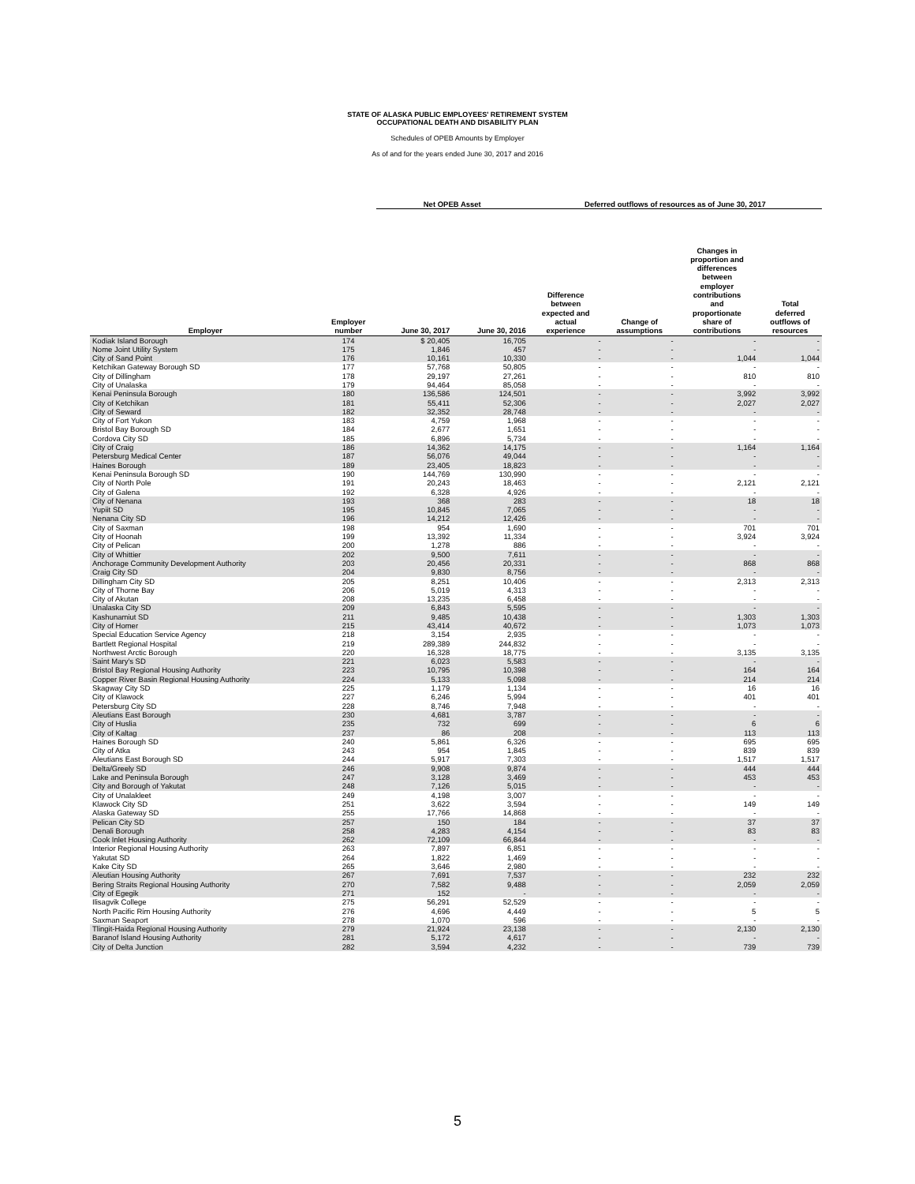STATE OF ALASKA PUBLIC EMPLOYEES' RETIREMENT SYSTEM
OCCUPATIONAL DEATH AND DISABILITY PLAN
Schedules of OPEB Amounts by Employer
As of and for the years ended June 30, 2017 and 2016
| | | Net OPEB Asset | | Deferred outflows of resources as of June 30, 2017 | | | |
| --- | --- | --- | --- | --- | --- | --- | --- |
| Employer | Employer number | June 30, 2017 | June 30, 2016 | Difference between expected and actual experience | Change of assumptions | Changes in proportion and differences between employer contributions and proportionate share of contributions | Total deferred outflows of resources |
| Kodiak Island Borough | 174 | $ 20,405 | 16,705 | - | - | - | - |
| Nome Joint Utility System | 175 | 1,846 | 457 | - | - | - | - |
| City of Sand Point | 176 | 10,161 | 10,330 | - | - | 1,044 | 1,044 |
| Ketchikan Gateway Borough SD | 177 | 57,768 | 50,805 | - | - | - | - |
| City of Dillingham | 178 | 29,197 | 27,261 | - | - | 810 | 810 |
| City of Unalaska | 179 | 94,464 | 85,058 | - | - | - | - |
| Kenai Peninsula Borough | 180 | 136,586 | 124,501 | - | - | 3,992 | 3,992 |
| City of Ketchikan | 181 | 55,411 | 52,306 | - | - | 2,027 | 2,027 |
| City of Seward | 182 | 32,352 | 28,748 | - | - | - | - |
| City of Fort Yukon | 183 | 4,759 | 1,968 | - | - | - | - |
| Bristol Bay Borough SD | 184 | 2,677 | 1,651 | - | - | - | - |
| Cordova City SD | 185 | 6,896 | 5,734 | - | - | - | - |
| City of Craig | 186 | 14,362 | 14,175 | - | - | 1,164 | 1,164 |
| Petersburg Medical Center | 187 | 56,076 | 49,044 | - | - | - | - |
| Haines Borough | 189 | 23,405 | 18,823 | - | - | - | - |
| Kenai Peninsula Borough SD | 190 | 144,769 | 130,990 | - | - | - | - |
| City of North Pole | 191 | 20,243 | 18,463 | - | - | 2,121 | 2,121 |
| City of Galena | 192 | 6,328 | 4,926 | - | - | - | - |
| City of Nenana | 193 | 368 | 283 | - | - | 18 | 18 |
| Yupiit SD | 195 | 10,845 | 7,065 | - | - | - | - |
| Nenana City SD | 196 | 14,212 | 12,426 | - | - | - | - |
| City of Saxman | 198 | 954 | 1,690 | - | - | 701 | 701 |
| City of Hoonah | 199 | 13,392 | 11,334 | - | - | 3,924 | 3,924 |
| City of Pelican | 200 | 1,278 | 886 | - | - | - | - |
| City of Whittier | 202 | 9,500 | 7,611 | - | - | - | - |
| Anchorage Community Development Authority | 203 | 20,456 | 20,331 | - | - | 868 | 868 |
| Craig City SD | 204 | 9,830 | 8,756 | - | - | - | - |
| Dillingham City SD | 205 | 8,251 | 10,406 | - | - | 2,313 | 2,313 |
| City of Thorne Bay | 206 | 5,019 | 4,313 | - | - | - | - |
| City of Akutan | 208 | 13,235 | 6,458 | - | - | - | - |
| Unalaska City SD | 209 | 6,843 | 5,595 | - | - | - | - |
| Kashunamiut SD | 211 | 9,485 | 10,438 | - | - | 1,303 | 1,303 |
| City of Homer | 215 | 43,414 | 40,672 | - | - | 1,073 | 1,073 |
| Special Education Service Agency | 218 | 3,154 | 2,935 | - | - | - | - |
| Bartlett Regional Hospital | 219 | 289,389 | 244,832 | - | - | - | - |
| Northwest Arctic Borough | 220 | 16,328 | 18,775 | - | - | 3,135 | 3,135 |
| Saint Mary's SD | 221 | 6,023 | 5,583 | - | - | - | - |
| Bristol Bay Regional Housing Authority | 223 | 10,795 | 10,398 | - | - | 164 | 164 |
| Copper River Basin Regional Housing Authority | 224 | 5,133 | 5,098 | - | - | 214 | 214 |
| Skagway City SD | 225 | 1,179 | 1,134 | - | - | 16 | 16 |
| City of Klawock | 227 | 6,246 | 5,994 | - | - | 401 | 401 |
| Petersburg City SD | 228 | 8,746 | 7,948 | - | - | - | - |
| Aleutians East Borough | 230 | 4,681 | 3,787 | - | - | - | - |
| City of Huslia | 235 | 732 | 699 | - | - | 6 | 6 |
| City of Kaltag | 237 | 86 | 208 | - | - | 113 | 113 |
| Haines Borough SD | 240 | 5,861 | 6,326 | - | - | 695 | 695 |
| City of Atka | 243 | 954 | 1,845 | - | - | 839 | 839 |
| Aleutians East Borough SD | 244 | 5,917 | 7,303 | - | - | 1,517 | 1,517 |
| Delta/Greely SD | 246 | 9,908 | 9,874 | - | - | 444 | 444 |
| Lake and Peninsula Borough | 247 | 3,128 | 3,469 | - | - | 453 | 453 |
| City and Borough of Yakutat | 248 | 7,126 | 5,015 | - | - | - | - |
| City of Unalakleet | 249 | 4,198 | 3,007 | - | - | - | - |
| Klawock City SD | 251 | 3,622 | 3,594 | - | - | 149 | 149 |
| Alaska Gateway SD | 255 | 17,766 | 14,868 | - | - | - | - |
| Pelican City SD | 257 | 150 | 184 | - | - | 37 | 37 |
| Denali Borough | 258 | 4,283 | 4,154 | - | - | 83 | 83 |
| Cook Inlet Housing Authority | 262 | 72,109 | 66,844 | - | - | - | - |
| Interior Regional Housing Authority | 263 | 7,897 | 6,851 | - | - | - | - |
| Yakutat SD | 264 | 1,822 | 1,469 | - | - | - | - |
| Kake City SD | 265 | 3,646 | 2,980 | - | - | - | - |
| Aleutian Housing Authority | 267 | 7,691 | 7,537 | - | - | 232 | 232 |
| Bering Straits Regional Housing Authority | 270 | 7,582 | 9,488 | - | - | 2,059 | 2,059 |
| City of Egegik | 271 | 152 | - | - | - | - | - |
| Ilisagvik College | 275 | 56,291 | 52,529 | - | - | - | - |
| North Pacific Rim Housing Authority | 276 | 4,696 | 4,449 | - | - | 5 | 5 |
| Saxman Seaport | 278 | 1,070 | 596 | - | - | - | - |
| Tlingit-Haida Regional Housing Authority | 279 | 21,924 | 23,138 | - | - | 2,130 | 2,130 |
| Baranof Island Housing Authority | 281 | 5,172 | 4,617 | - | - | - | - |
| City of Delta Junction | 282 | 3,594 | 4,232 | - | - | 739 | 739 |
5